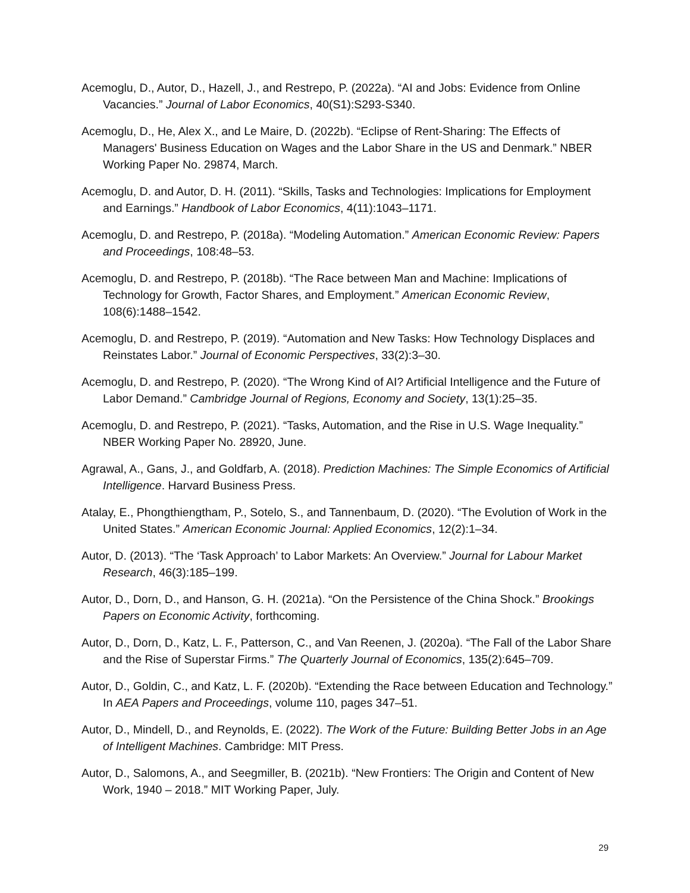Acemoglu, D., Autor, D., Hazell, J., and Restrepo, P. (2022a). “AI and Jobs: Evidence from Online Vacancies.” Journal of Labor Economics, 40(S1):S293-S340.
Acemoglu, D., He, Alex X., and Le Maire, D. (2022b). “Eclipse of Rent-Sharing: The Effects of Managers' Business Education on Wages and the Labor Share in the US and Denmark.” NBER Working Paper No. 29874, March.
Acemoglu, D. and Autor, D. H. (2011). “Skills, Tasks and Technologies: Implications for Employment and Earnings.” Handbook of Labor Economics, 4(11):1043–1171.
Acemoglu, D. and Restrepo, P. (2018a). “Modeling Automation.” American Economic Review: Papers and Proceedings, 108:48–53.
Acemoglu, D. and Restrepo, P. (2018b). “The Race between Man and Machine: Implications of Technology for Growth, Factor Shares, and Employment.” American Economic Review, 108(6):1488–1542.
Acemoglu, D. and Restrepo, P. (2019). “Automation and New Tasks: How Technology Displaces and Reinstates Labor.” Journal of Economic Perspectives, 33(2):3–30.
Acemoglu, D. and Restrepo, P. (2020). “The Wrong Kind of AI? Artificial Intelligence and the Future of Labor Demand.” Cambridge Journal of Regions, Economy and Society, 13(1):25–35.
Acemoglu, D. and Restrepo, P. (2021). “Tasks, Automation, and the Rise in U.S. Wage Inequality.” NBER Working Paper No. 28920, June.
Agrawal, A., Gans, J., and Goldfarb, A. (2018). Prediction Machines: The Simple Economics of Artificial Intelligence. Harvard Business Press.
Atalay, E., Phongthiengtham, P., Sotelo, S., and Tannenbaum, D. (2020). “The Evolution of Work in the United States.” American Economic Journal: Applied Economics, 12(2):1–34.
Autor, D. (2013). “The ‘Task Approach’ to Labor Markets: An Overview.” Journal for Labour Market Research, 46(3):185–199.
Autor, D., Dorn, D., and Hanson, G. H. (2021a). “On the Persistence of the China Shock.” Brookings Papers on Economic Activity, forthcoming.
Autor, D., Dorn, D., Katz, L. F., Patterson, C., and Van Reenen, J. (2020a). “The Fall of the Labor Share and the Rise of Superstar Firms.” The Quarterly Journal of Economics, 135(2):645–709.
Autor, D., Goldin, C., and Katz, L. F. (2020b). “Extending the Race between Education and Technology.” In AEA Papers and Proceedings, volume 110, pages 347–51.
Autor, D., Mindell, D., and Reynolds, E. (2022). The Work of the Future: Building Better Jobs in an Age of Intelligent Machines. Cambridge: MIT Press.
Autor, D., Salomons, A., and Seegmiller, B. (2021b). “New Frontiers: The Origin and Content of New Work, 1940 – 2018.” MIT Working Paper, July.
29